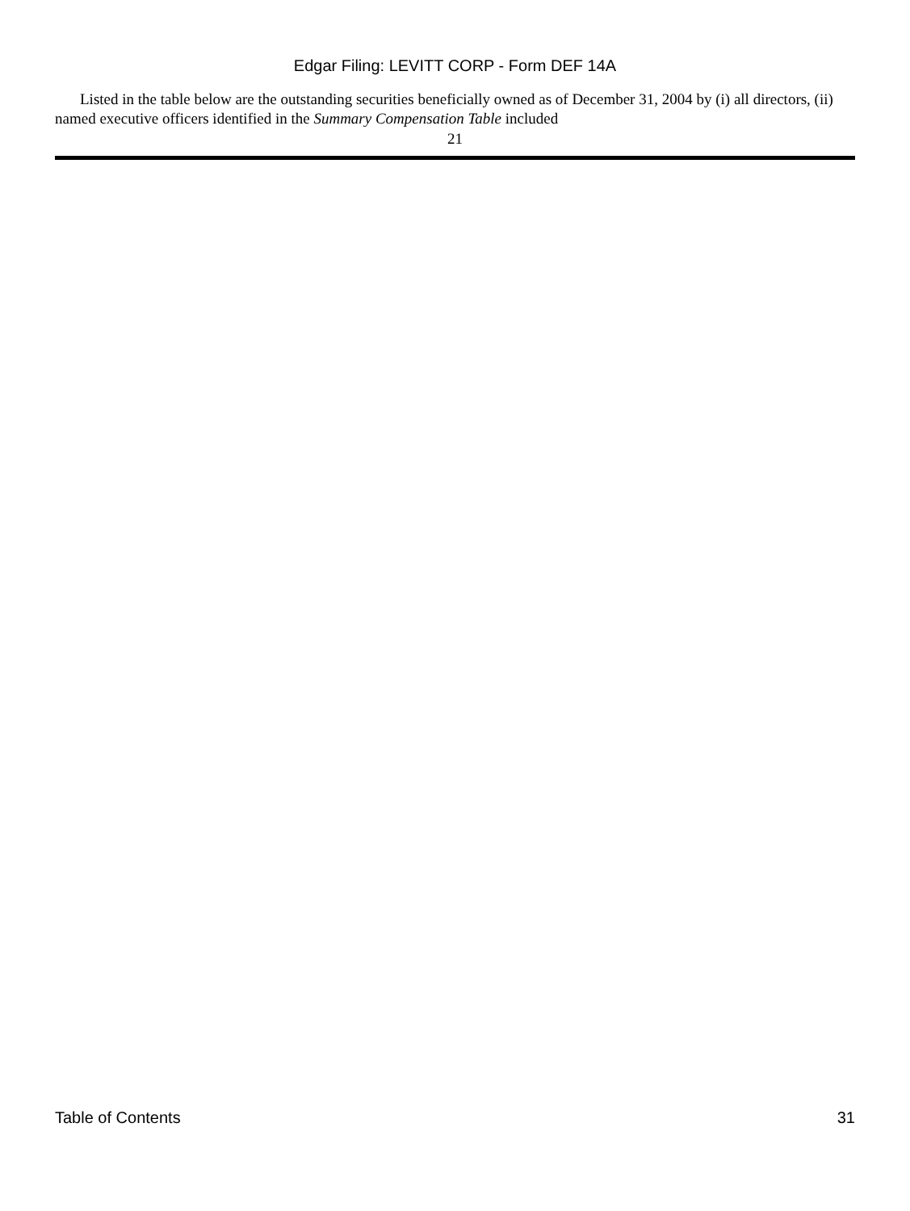Edgar Filing: LEVITT CORP - Form DEF 14A
Listed in the table below are the outstanding securities beneficially owned as of December 31, 2004 by (i) all directors, (ii) named executive officers identified in the Summary Compensation Table included
21
Table of Contents 31